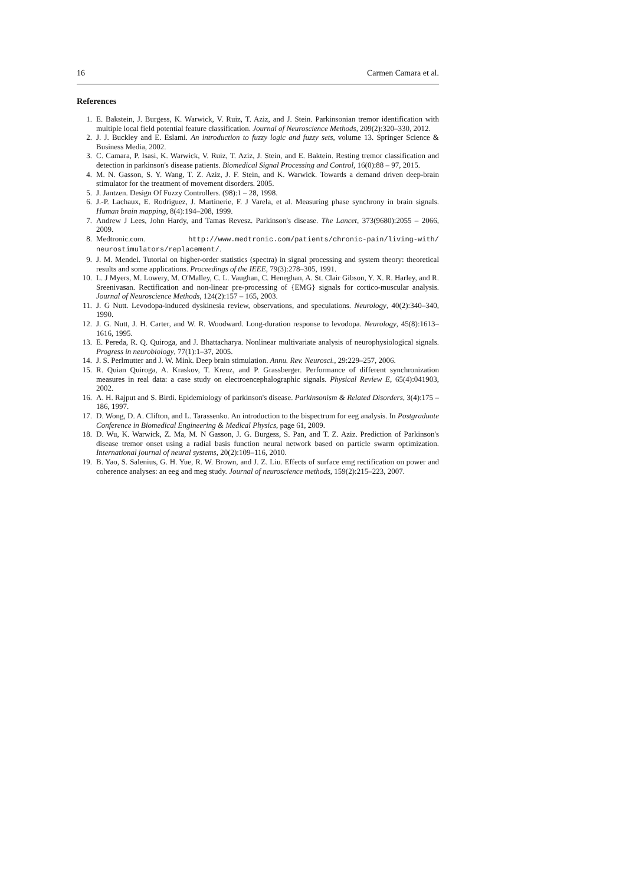16 Carmen Camara et al.
References
1. E. Bakstein, J. Burgess, K. Warwick, V. Ruiz, T. Aziz, and J. Stein. Parkinsonian tremor identification with multiple local field potential feature classification. Journal of Neuroscience Methods, 209(2):320–330, 2012.
2. J. J. Buckley and E. Eslami. An introduction to fuzzy logic and fuzzy sets, volume 13. Springer Science & Business Media, 2002.
3. C. Camara, P. Isasi, K. Warwick, V. Ruiz, T. Aziz, J. Stein, and E. Baktein. Resting tremor classification and detection in parkinson's disease patients. Biomedical Signal Processing and Control, 16(0):88 – 97, 2015.
4. M. N. Gasson, S. Y. Wang, T. Z. Aziz, J. F. Stein, and K. Warwick. Towards a demand driven deep-brain stimulator for the treatment of movement disorders. 2005.
5. J. Jantzen. Design Of Fuzzy Controllers. (98):1 – 28, 1998.
6. J.-P. Lachaux, E. Rodriguez, J. Martinerie, F. J Varela, et al. Measuring phase synchrony in brain signals. Human brain mapping, 8(4):194–208, 1999.
7. Andrew J Lees, John Hardy, and Tamas Revesz. Parkinson's disease. The Lancet, 373(9680):2055 – 2066, 2009.
8. Medtronic.com. http://www.medtronic.com/patients/chronic-pain/living-with/ neurostimulators/replacement/.
9. J. M. Mendel. Tutorial on higher-order statistics (spectra) in signal processing and system theory: theoretical results and some applications. Proceedings of the IEEE, 79(3):278–305, 1991.
10. L. J Myers, M. Lowery, M. O'Malley, C. L. Vaughan, C. Heneghan, A. St. Clair Gibson, Y. X. R. Harley, and R. Sreenivasan. Rectification and non-linear pre-processing of {EMG} signals for cortico-muscular analysis. Journal of Neuroscience Methods, 124(2):157 – 165, 2003.
11. J. G Nutt. Levodopa-induced dyskinesia review, observations, and speculations. Neurology, 40(2):340–340, 1990.
12. J. G. Nutt, J. H. Carter, and W. R. Woodward. Long-duration response to levodopa. Neurology, 45(8):1613–1616, 1995.
13. E. Pereda, R. Q. Quiroga, and J. Bhattacharya. Nonlinear multivariate analysis of neurophysiological signals. Progress in neurobiology, 77(1):1–37, 2005.
14. J. S. Perlmutter and J. W. Mink. Deep brain stimulation. Annu. Rev. Neurosci., 29:229–257, 2006.
15. R. Quian Quiroga, A. Kraskov, T. Kreuz, and P. Grassberger. Performance of different synchronization measures in real data: a case study on electroencephalographic signals. Physical Review E, 65(4):041903, 2002.
16. A. H. Rajput and S. Birdi. Epidemiology of parkinson's disease. Parkinsonism & Related Disorders, 3(4):175 – 186, 1997.
17. D. Wong, D. A. Clifton, and L. Tarassenko. An introduction to the bispectrum for eeg analysis. In Postgraduate Conference in Biomedical Engineering & Medical Physics, page 61, 2009.
18. D. Wu, K. Warwick, Z. Ma, M. N Gasson, J. G. Burgess, S. Pan, and T. Z. Aziz. Prediction of Parkinson's disease tremor onset using a radial basis function neural network based on particle swarm optimization. International journal of neural systems, 20(2):109–116, 2010.
19. B. Yao, S. Salenius, G. H. Yue, R. W. Brown, and J. Z. Liu. Effects of surface emg rectification on power and coherence analyses: an eeg and meg study. Journal of neuroscience methods, 159(2):215–223, 2007.